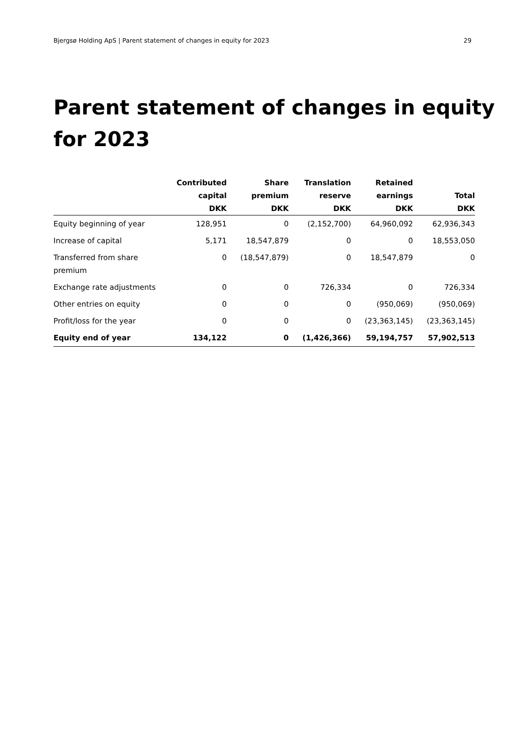Bjergsø Holding ApS | Parent statement of changes in equity for 2023 29
Parent statement of changes in equity for 2023
| | Contributed capital DKK | Share premium DKK | Translation reserve DKK | Retained earnings DKK | Total DKK |
| --- | --- | --- | --- | --- | --- |
| Equity beginning of year | 128,951 | 0 | (2,152,700) | 64,960,092 | 62,936,343 |
| Increase of capital | 5,171 | 18,547,879 | 0 | 0 | 18,553,050 |
| Transferred from share premium | 0 | (18,547,879) | 0 | 18,547,879 | 0 |
| Exchange rate adjustments | 0 | 0 | 726,334 | 0 | 726,334 |
| Other entries on equity | 0 | 0 | 0 | (950,069) | (950,069) |
| Profit/loss for the year | 0 | 0 | 0 | (23,363,145) | (23,363,145) |
| Equity end of year | 134,122 | 0 | (1,426,366) | 59,194,757 | 57,902,513 |